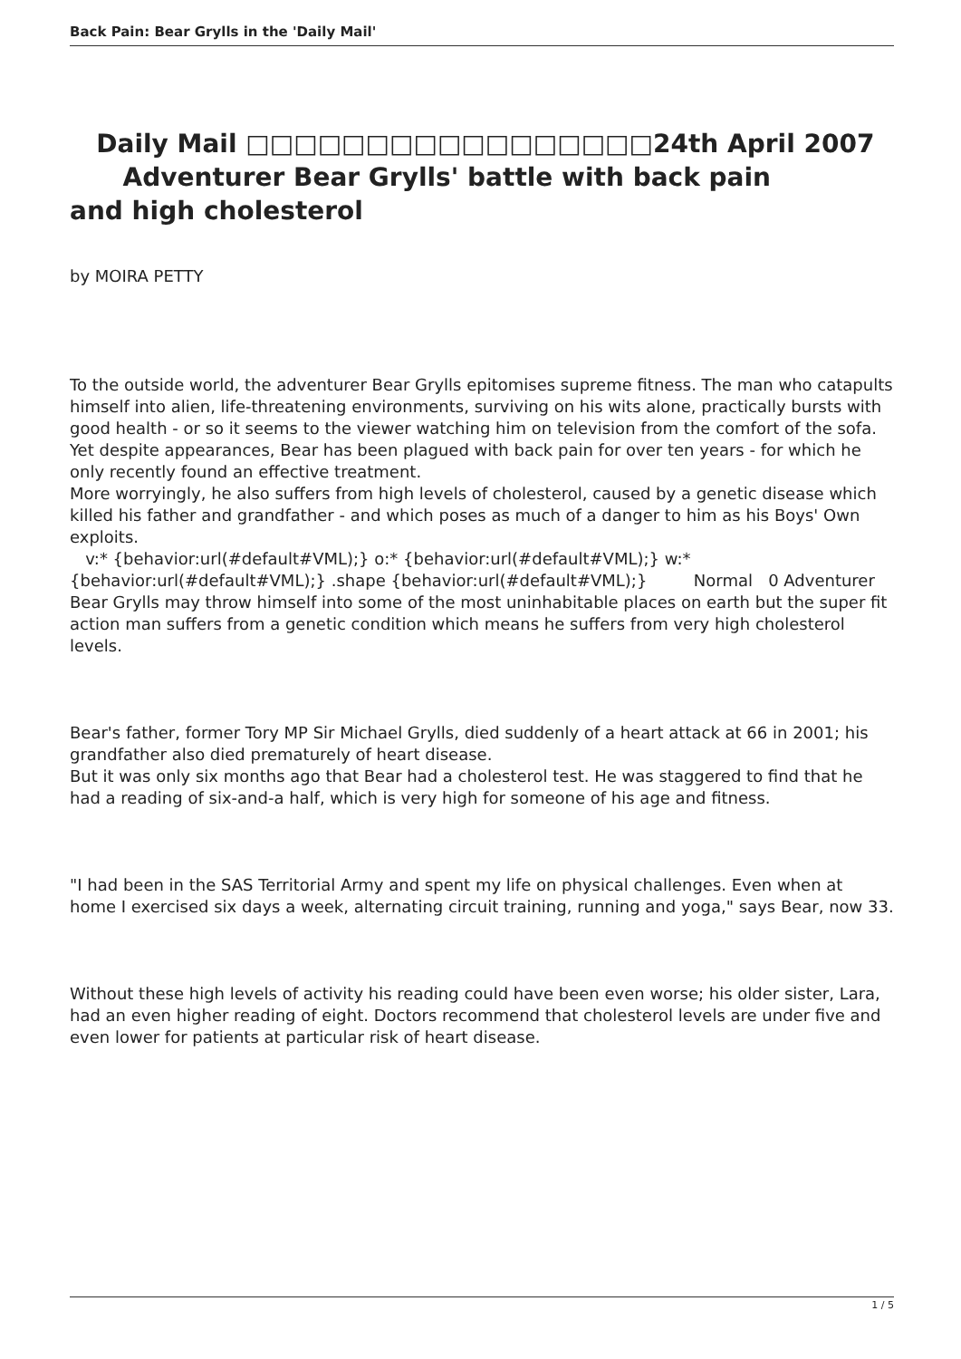Back Pain: Bear Grylls in the 'Daily Mail'
Daily Mail □□□□□□□□□□□□□□□□□24th April 2007
Adventurer Bear Grylls' battle with back pain
and high cholesterol
by MOIRA PETTY
To the outside world, the adventurer Bear Grylls epitomises supreme fitness. The man who catapults himself into alien, life-threatening environments, surviving on his wits alone, practically bursts with good health - or so it seems to the viewer watching him on television from the comfort of the sofa.
Yet despite appearances, Bear has been plagued with back pain for over ten years - for which he only recently found an effective treatment.
More worryingly, he also suffers from high levels of cholesterol, caused by a genetic disease which killed his father and grandfather - and which poses as much of a danger to him as his Boys' Own exploits.
v:* {behavior:url(#default#VML);} o:* {behavior:url(#default#VML);} w:* {behavior:url(#default#VML);} .shape {behavior:url(#default#VML);} Normal 0 Adventurer Bear Grylls may throw himself into some of the most uninhabitable places on earth but the super fit action man suffers from a genetic condition which means he suffers from very high cholesterol levels.
Bear's father, former Tory MP Sir Michael Grylls, died suddenly of a heart attack at 66 in 2001; his grandfather also died prematurely of heart disease.
But it was only six months ago that Bear had a cholesterol test. He was staggered to find that he had a reading of six-and-a half, which is very high for someone of his age and fitness.
"I had been in the SAS Territorial Army and spent my life on physical challenges. Even when at home I exercised six days a week, alternating circuit training, running and yoga," says Bear, now 33.
Without these high levels of activity his reading could have been even worse; his older sister, Lara, had an even higher reading of eight. Doctors recommend that cholesterol levels are under five and even lower for patients at particular risk of heart disease.
1 / 5